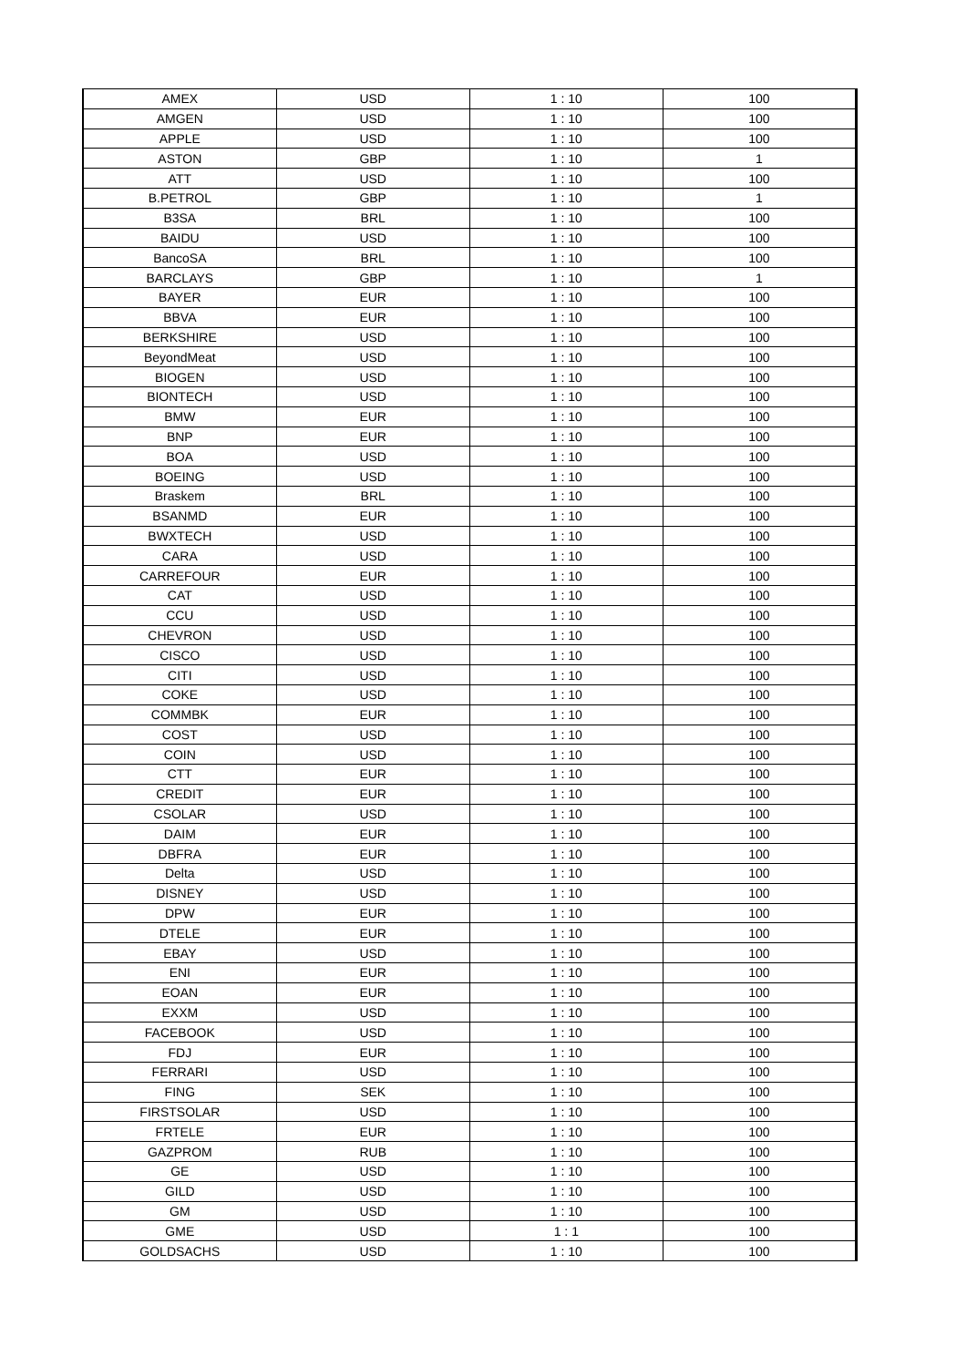| AMEX | USD | 1 : 10 | 100 |
| AMGEN | USD | 1 : 10 | 100 |
| APPLE | USD | 1 : 10 | 100 |
| ASTON | GBP | 1 : 10 | 1 |
| ATT | USD | 1 : 10 | 100 |
| B.PETROL | GBP | 1 : 10 | 1 |
| B3SA | BRL | 1 : 10 | 100 |
| BAIDU | USD | 1 : 10 | 100 |
| BancoSA | BRL | 1 : 10 | 100 |
| BARCLAYS | GBP | 1 : 10 | 1 |
| BAYER | EUR | 1 : 10 | 100 |
| BBVA | EUR | 1 : 10 | 100 |
| BERKSHIRE | USD | 1 : 10 | 100 |
| BeyondMeat | USD | 1 : 10 | 100 |
| BIOGEN | USD | 1 : 10 | 100 |
| BIONTECH | USD | 1 : 10 | 100 |
| BMW | EUR | 1 : 10 | 100 |
| BNP | EUR | 1 : 10 | 100 |
| BOA | USD | 1 : 10 | 100 |
| BOEING | USD | 1 : 10 | 100 |
| Braskem | BRL | 1 : 10 | 100 |
| BSANMD | EUR | 1 : 10 | 100 |
| BWXTECH | USD | 1 : 10 | 100 |
| CARA | USD | 1 : 10 | 100 |
| CARREFOUR | EUR | 1 : 10 | 100 |
| CAT | USD | 1 : 10 | 100 |
| CCU | USD | 1 : 10 | 100 |
| CHEVRON | USD | 1 : 10 | 100 |
| CISCO | USD | 1 : 10 | 100 |
| CITI | USD | 1 : 10 | 100 |
| COKE | USD | 1 : 10 | 100 |
| COMMBK | EUR | 1 : 10 | 100 |
| COST | USD | 1 : 10 | 100 |
| COIN | USD | 1 : 10 | 100 |
| CTT | EUR | 1 : 10 | 100 |
| CREDIT | EUR | 1 : 10 | 100 |
| CSOLAR | USD | 1 : 10 | 100 |
| DAIM | EUR | 1 : 10 | 100 |
| DBFRA | EUR | 1 : 10 | 100 |
| Delta | USD | 1 : 10 | 100 |
| DISNEY | USD | 1 : 10 | 100 |
| DPW | EUR | 1 : 10 | 100 |
| DTELE | EUR | 1 : 10 | 100 |
| EBAY | USD | 1 : 10 | 100 |
| ENI | EUR | 1 : 10 | 100 |
| EOAN | EUR | 1 : 10 | 100 |
| EXXM | USD | 1 : 10 | 100 |
| FACEBOOK | USD | 1 : 10 | 100 |
| FDJ | EUR | 1 : 10 | 100 |
| FERRARI | USD | 1 : 10 | 100 |
| FING | SEK | 1 : 10 | 100 |
| FIRSTSOLAR | USD | 1 : 10 | 100 |
| FRTELE | EUR | 1 : 10 | 100 |
| GAZPROM | RUB | 1 : 10 | 100 |
| GE | USD | 1 : 10 | 100 |
| GILD | USD | 1 : 10 | 100 |
| GM | USD | 1 : 10 | 100 |
| GME | USD | 1 : 1 | 100 |
| GOLDSACHS | USD | 1 : 10 | 100 |